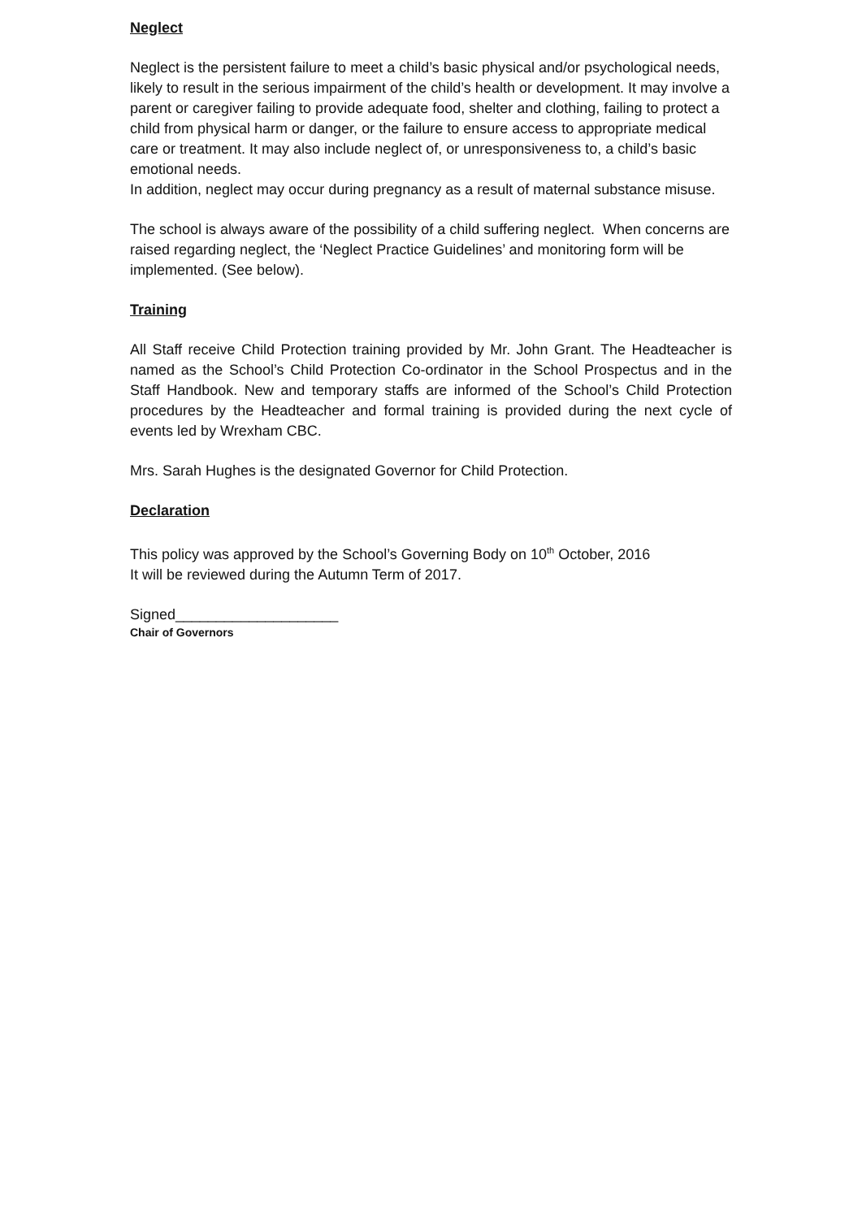Neglect
Neglect is the persistent failure to meet a child’s basic physical and/or psychological needs, likely to result in the serious impairment of the child’s health or development. It may involve a parent or caregiver failing to provide adequate food, shelter and clothing, failing to protect a child from physical harm or danger, or the failure to ensure access to appropriate medical care or treatment. It may also include neglect of, or unresponsiveness to, a child’s basic emotional needs.
In addition, neglect may occur during pregnancy as a result of maternal substance misuse.
The school is always aware of the possibility of a child suffering neglect. When concerns are raised regarding neglect, the ‘Neglect Practice Guidelines’ and monitoring form will be implemented. (See below).
Training
All Staff receive Child Protection training provided by Mr. John Grant. The Headteacher is named as the School’s Child Protection Co-ordinator in the School Prospectus and in the Staff Handbook. New and temporary staffs are informed of the School’s Child Protection procedures by the Headteacher and formal training is provided during the next cycle of events led by Wrexham CBC.
Mrs. Sarah Hughes is the designated Governor for Child Protection.
Declaration
This policy was approved by the School’s Governing Body on 10<sup>th</sup> October, 2016
It will be reviewed during the Autumn Term of 2017.
Signed____________________
Chair of Governors